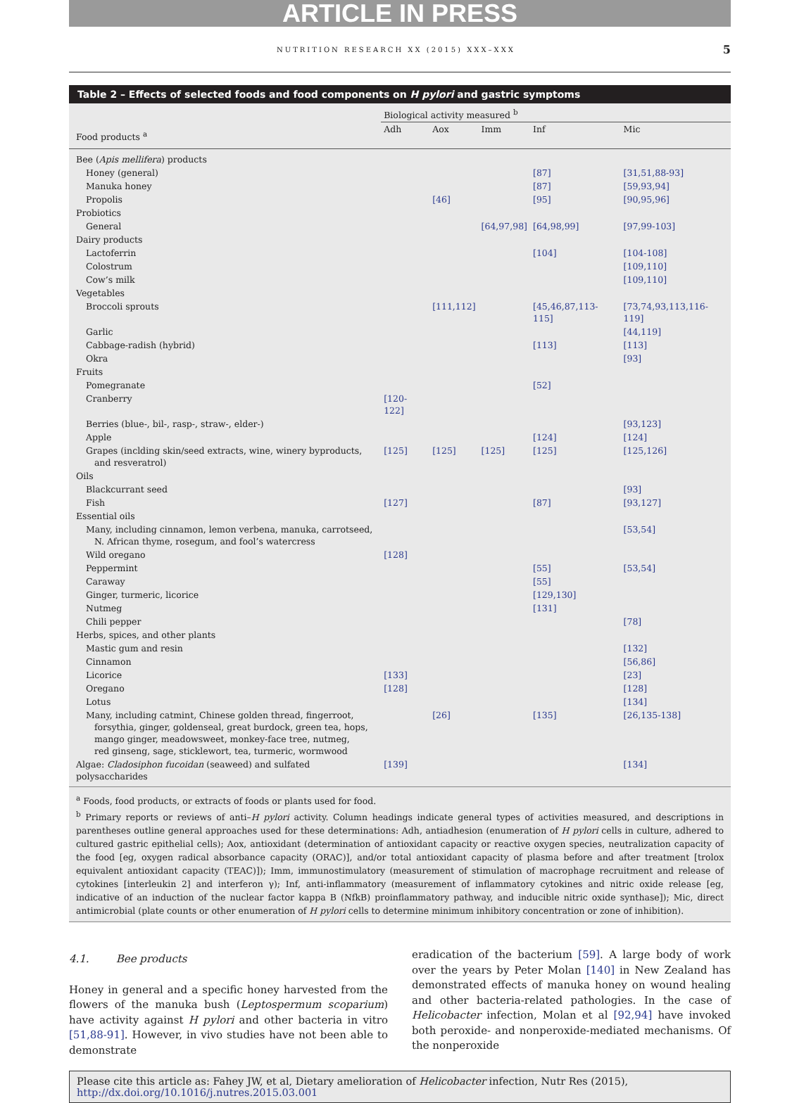ARTICLE IN PRESS
NUTRITION RESEARCH XX (2015) XXX–XXX 5
Table 2 – Effects of selected foods and food components on H pylori and gastric symptoms
| | Biological activity measured <sup>b</sup> | | | | |
| --- | --- | --- | --- | --- | --- |
| Food products <sup>a</sup> | Adh | Aox | Imm | Inf | Mic |
| Bee ( Apis mellifera ) products | | | | | |
| Honey (general) | | | | [87] | [31,51,88-93] |
| Manuka honey | | | | [87] | [59,93,94] |
| Propolis | | [46] | | [95] | [90,95,96] |
| Probiotics | | | | | |
| General | | | [64,97,98] | [64,98,99] | [97,99-103] |
| Dairy products | | | | | |
| Lactoferrin | | | | [104] | [104-108] |
| Colostrum | | | | | [109,110] |
| Cow’s milk | | | | | [109,110] |
| Vegetables | | | | | |
| Broccoli sprouts | | [111,112] | | [45,46,87,113-115] | [73,74,93,113,116-119] |
| Garlic | | | | | [44,119] |
| Cabbage-radish (hybrid) | | | | [113] | [113] |
| Okra | | | | | [93] |
| Fruits | | | | | |
| Pomegranate | | | | [52] | |
| Cranberry | [120-122] | | | | |
| Berries (blue-, bil-, rasp-, straw-, elder-) | | | | | [93,123] |
| Apple | | | | [124] | [124] |
| Grapes (inclding skin/seed extracts, wine, winery byproducts, and resveratrol) | [125] | [125] | [125] | [125] | [125,126] |
| Oils | | | | | |
| Blackcurrant seed | | | | | [93] |
| Fish | [127] | | | [87] | [93,127] |
| Essential oils | | | | | |
| Many, including cinnamon, lemon verbena, manuka, carrotseed, N. African thyme, rosegum, and fool’s watercress | | | | | [53,54] |
| Wild oregano | [128] | | | | |
| Peppermint | | | | [55] | [53,54] |
| Caraway | | | | [55] | |
| Ginger, turmeric, licorice | | | | [129,130] | |
| Nutmeg | | | | [131] | |
| Chili pepper | | | | | [78] |
| Herbs, spices, and other plants | | | | | |
| Mastic gum and resin | | | | | [132] |
| Cinnamon | | | | | [56,86] |
| Licorice | [133] | | | | [23] |
| Oregano | [128] | | | | [128] |
| Lotus | | | | | [134] |
| Many, including catmint, Chinese golden thread, fingerroot, forsythia, ginger, goldenseal, great burdock, green tea, hops, mango ginger, meadowsweet, monkey-face tree, nutmeg, red ginseng, sage, sticklewort, tea, turmeric, wormwood | | [26] | | [135] | [26,135-138] |
| Algae: Cladosiphon fucoidan (seaweed) and sulfated polysaccharides | [139] | | | | [134] |
<sup>a</sup> Foods, food products, or extracts of foods or plants used for food.
<sup>b</sup> Primary reports or reviews of anti–H pylori activity. Column headings indicate general types of activities measured, and descriptions in parentheses outline general approaches used for these determinations: Adh, antiadhesion (enumeration of H pylori cells in culture, adhered to cultured gastric epithelial cells); Aox, antioxidant (determination of antioxidant capacity or reactive oxygen species, neutralization capacity of the food [eg, oxygen radical absorbance capacity (ORAC)], and/or total antioxidant capacity of plasma before and after treatment [trolox equivalent antioxidant capacity (TEAC)]); Imm, immunostimulatory (measurement of stimulation of macrophage recruitment and release of cytokines [interleukin 2] and interferon γ); Inf, anti-inflammatory (measurement of inflammatory cytokines and nitric oxide release [eg, indicative of an induction of the nuclear factor kappa B (NfkB) proinflammatory pathway, and inducible nitric oxide synthase]); Mic, direct antimicrobial (plate counts or other enumeration of H pylori cells to determine minimum inhibitory concentration or zone of inhibition).
4.1. Bee products
Honey in general and a specific honey harvested from the flowers of the manuka bush (Leptospermum scoparium) have activity against H pylori and other bacteria in vitro [51,88-91]. However, in vivo studies have not been able to demonstrate
eradication of the bacterium [59]. A large body of work over the years by Peter Molan [140] in New Zealand has demonstrated effects of manuka honey on wound healing and other bacteria-related pathologies. In the case of Helicobacter infection, Molan et al [92,94] have invoked both peroxide- and nonperoxide-mediated mechanisms. Of the nonperoxide
Please cite this article as: Fahey JW, et al, Dietary amelioration of Helicobacter infection, Nutr Res (2015), http://dx.doi.org/10.1016/j.nutres.2015.03.001